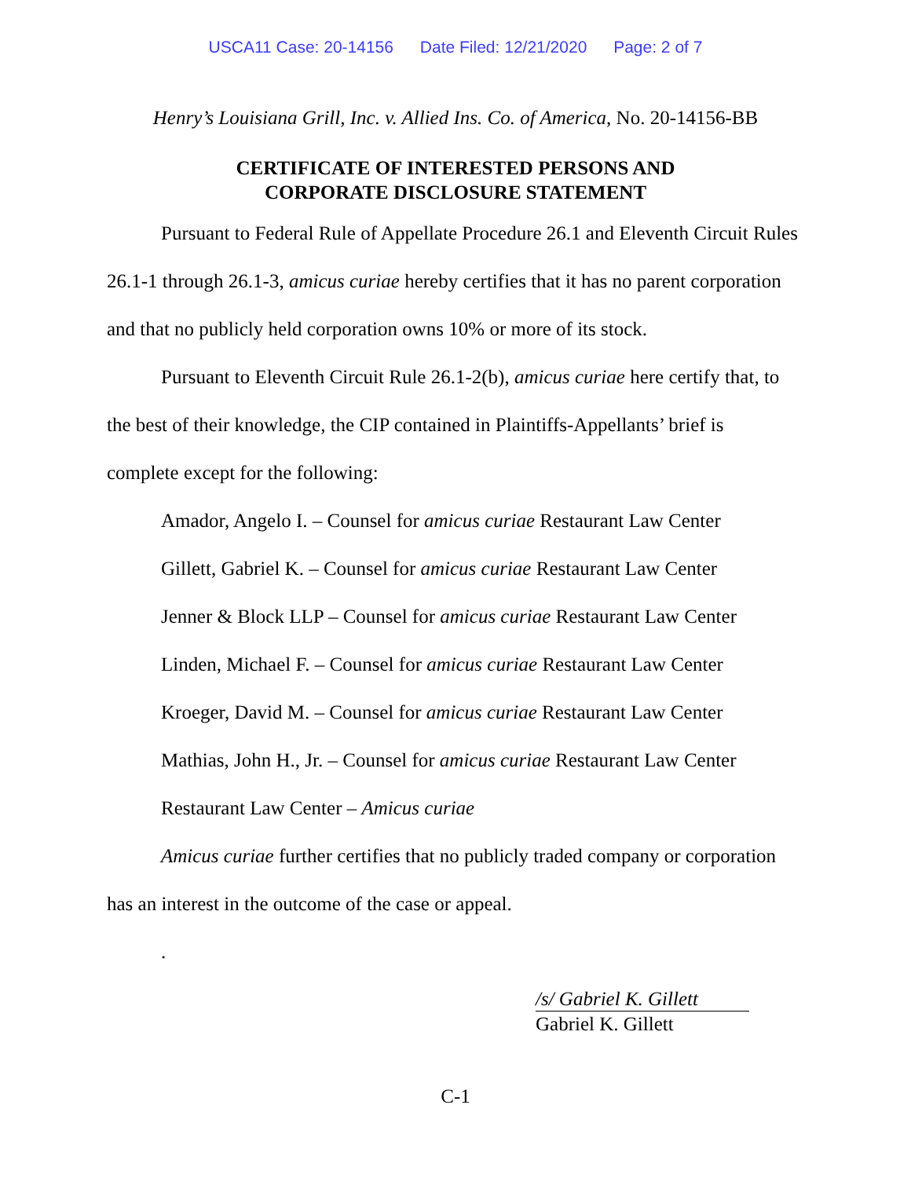USCA11 Case: 20-14156 Date Filed: 12/21/2020 Page: 2 of 7
Henry’s Louisiana Grill, Inc. v. Allied Ins. Co. of America, No. 20-14156-BB
CERTIFICATE OF INTERESTED PERSONS AND
CORPORATE DISCLOSURE STATEMENT
Pursuant to Federal Rule of Appellate Procedure 26.1 and Eleventh Circuit Rules 26.1-1 through 26.1-3, amicus curiae hereby certifies that it has no parent corporation and that no publicly held corporation owns 10% or more of its stock.
Pursuant to Eleventh Circuit Rule 26.1-2(b), amicus curiae here certify that, to the best of their knowledge, the CIP contained in Plaintiffs-Appellants’ brief is complete except for the following:
Amador, Angelo I. – Counsel for amicus curiae Restaurant Law Center
Gillett, Gabriel K. – Counsel for amicus curiae Restaurant Law Center
Jenner & Block LLP – Counsel for amicus curiae Restaurant Law Center
Linden, Michael F. – Counsel for amicus curiae Restaurant Law Center
Kroeger, David M. – Counsel for amicus curiae Restaurant Law Center
Mathias, John H., Jr. – Counsel for amicus curiae Restaurant Law Center
Restaurant Law Center – Amicus curiae
Amicus curiae further certifies that no publicly traded company or corporation has an interest in the outcome of the case or appeal.
.
/s/ Gabriel K. Gillett
Gabriel K. Gillett
C-1